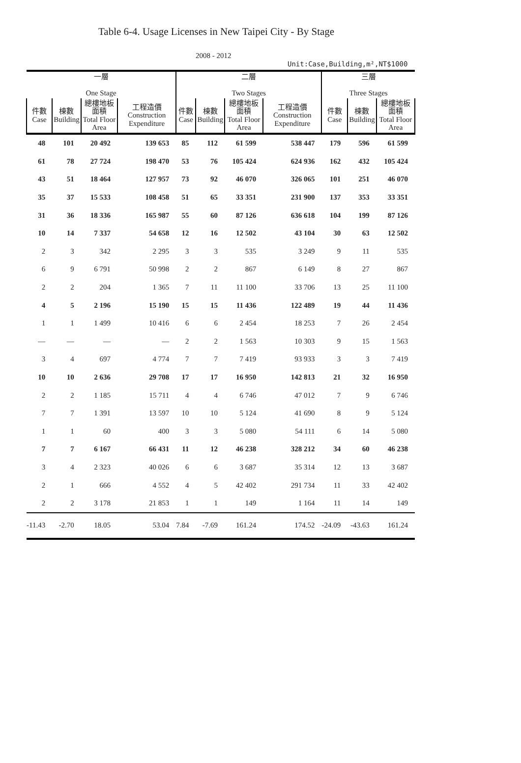Table 6-4. Usage Licenses in New Taipei City - By Stage
2008 - 2012
Unit:Case,Building,m²,NT$1000
| 一層 One Stage | | | | 二層 Two Stages | | | | 三層 Three Stages | | |
| --- | --- | --- | --- | --- | --- | --- | --- | --- | --- | --- |
| 件數 Case | 棟數 Building | 總樓地板面積 Total Floor Area | 工程造價 Construction Expenditure | 件數 Case | 棟數 Building | 總樓地板面積 Total Floor Area | 工程造價 Construction Expenditure | 件數 Case | 棟數 Building | 總樓地板面積 Total Floor Area |
| 48 | 101 | 20 492 | 139 653 | 85 | 112 | 61 599 | 538 447 | 179 | 596 | 61 599 |
| 61 | 78 | 27 724 | 198 470 | 53 | 76 | 105 424 | 624 936 | 162 | 432 | 105 424 |
| 43 | 51 | 18 464 | 127 957 | 73 | 92 | 46 070 | 326 065 | 101 | 251 | 46 070 |
| 35 | 37 | 15 533 | 108 458 | 51 | 65 | 33 351 | 231 900 | 137 | 353 | 33 351 |
| 31 | 36 | 18 336 | 165 987 | 55 | 60 | 87 126 | 636 618 | 104 | 199 | 87 126 |
| 10 | 14 | 7 337 | 54 658 | 12 | 16 | 12 502 | 43 104 | 30 | 63 | 12 502 |
| 2 | 3 | 342 | 2 295 | 3 | 3 | 535 | 3 249 | 9 | 11 | 535 |
| 6 | 9 | 6 791 | 50 998 | 2 | 2 | 867 | 6 149 | 8 | 27 | 867 |
| 2 | 2 | 204 | 1 365 | 7 | 11 | 11 100 | 33 706 | 13 | 25 | 11 100 |
| 4 | 5 | 2 196 | 15 190 | 15 | 15 | 11 436 | 122 489 | 19 | 44 | 11 436 |
| 1 | 1 | 1 499 | 10 416 | 6 | 6 | 2 454 | 18 253 | 7 | 26 | 2 454 |
| — | — | — | — | 2 | 2 | 1 563 | 10 303 | 9 | 15 | 1 563 |
| 3 | 4 | 697 | 4 774 | 7 | 7 | 7 419 | 93 933 | 3 | 3 | 7 419 |
| 10 | 10 | 2 636 | 29 708 | 17 | 17 | 16 950 | 142 813 | 21 | 32 | 16 950 |
| 2 | 2 | 1 185 | 15 711 | 4 | 4 | 6 746 | 47 012 | 7 | 9 | 6 746 |
| 7 | 7 | 1 391 | 13 597 | 10 | 10 | 5 124 | 41 690 | 8 | 9 | 5 124 |
| 1 | 1 | 60 | 400 | 3 | 3 | 5 080 | 54 111 | 6 | 14 | 5 080 |
| 7 | 7 | 6 167 | 66 431 | 11 | 12 | 46 238 | 328 212 | 34 | 60 | 46 238 |
| 3 | 4 | 2 323 | 40 026 | 6 | 6 | 3 687 | 35 314 | 12 | 13 | 3 687 |
| 2 | 1 | 666 | 4 552 | 4 | 5 | 42 402 | 291 734 | 11 | 33 | 42 402 |
| 2 | 2 | 3 178 | 21 853 | 1 | 1 | 149 | 1 164 | 11 | 14 | 149 |
| -11.43 | -2.70 | 18.05 | 53.04 | 7.84 | -7.69 | 161.24 | 174.52 | -24.09 | -43.63 | 161.24 |